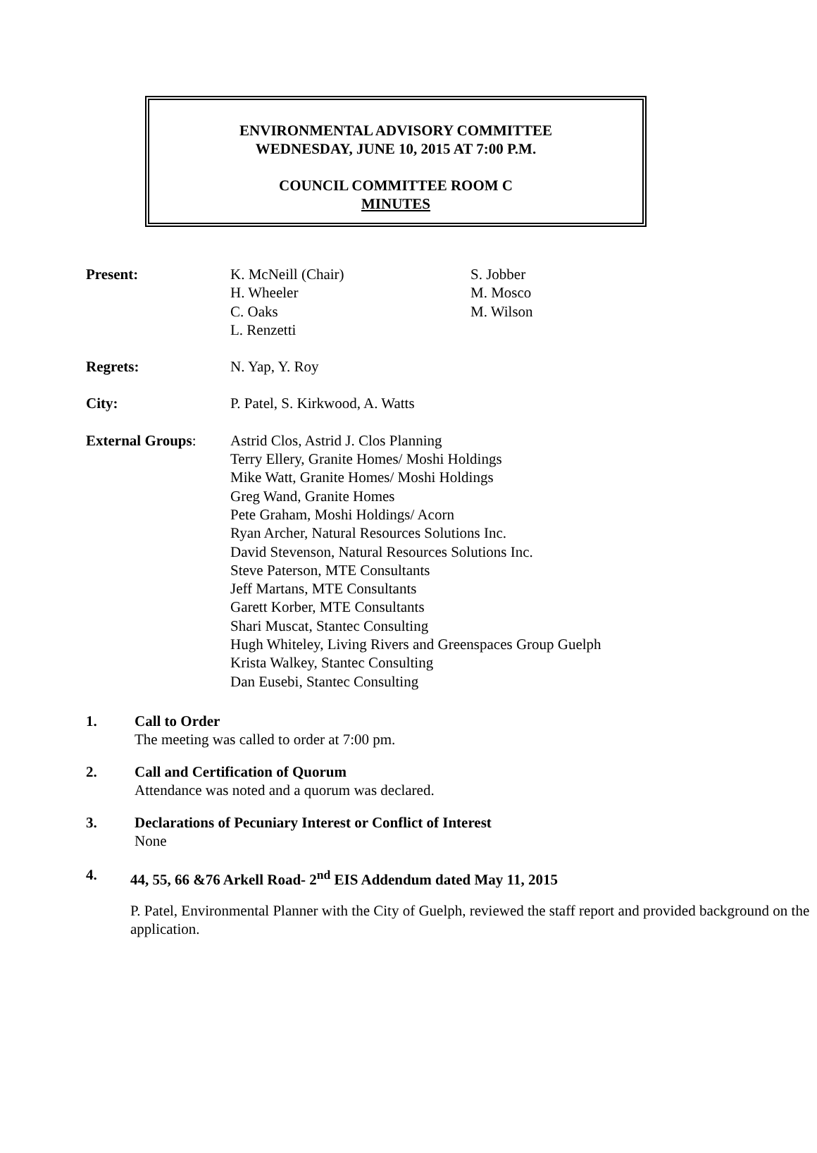ENVIRONMENTAL ADVISORY COMMITTEE
WEDNESDAY, JUNE 10, 2015 AT 7:00 P.M.
COUNCIL COMMITTEE ROOM C
MINUTES
Present: K. McNeill (Chair)
H. Wheeler
C. Oaks
L. Renzetti
S. Jobber
M. Mosco
M. Wilson
Regrets: N. Yap, Y. Roy
City: P. Patel, S. Kirkwood, A. Watts
External Groups: Astrid Clos, Astrid J. Clos Planning
Terry Ellery, Granite Homes/ Moshi Holdings
Mike Watt, Granite Homes/ Moshi Holdings
Greg Wand, Granite Homes
Pete Graham, Moshi Holdings/ Acorn
Ryan Archer, Natural Resources Solutions Inc.
David Stevenson, Natural Resources Solutions Inc.
Steve Paterson, MTE Consultants
Jeff Martans, MTE Consultants
Garett Korber, MTE Consultants
Shari Muscat, Stantec Consulting
Hugh Whiteley, Living Rivers and Greenspaces Group Guelph
Krista Walkey, Stantec Consulting
Dan Eusebi, Stantec Consulting
1. Call to Order
The meeting was called to order at 7:00 pm.
2. Call and Certification of Quorum
Attendance was noted and a quorum was declared.
3. Declarations of Pecuniary Interest or Conflict of Interest
None
4. 44, 55, 66 &76 Arkell Road- 2<sup>nd</sup> EIS Addendum dated May 11, 2015
P. Patel, Environmental Planner with the City of Guelph, reviewed the staff report and provided background on the application.